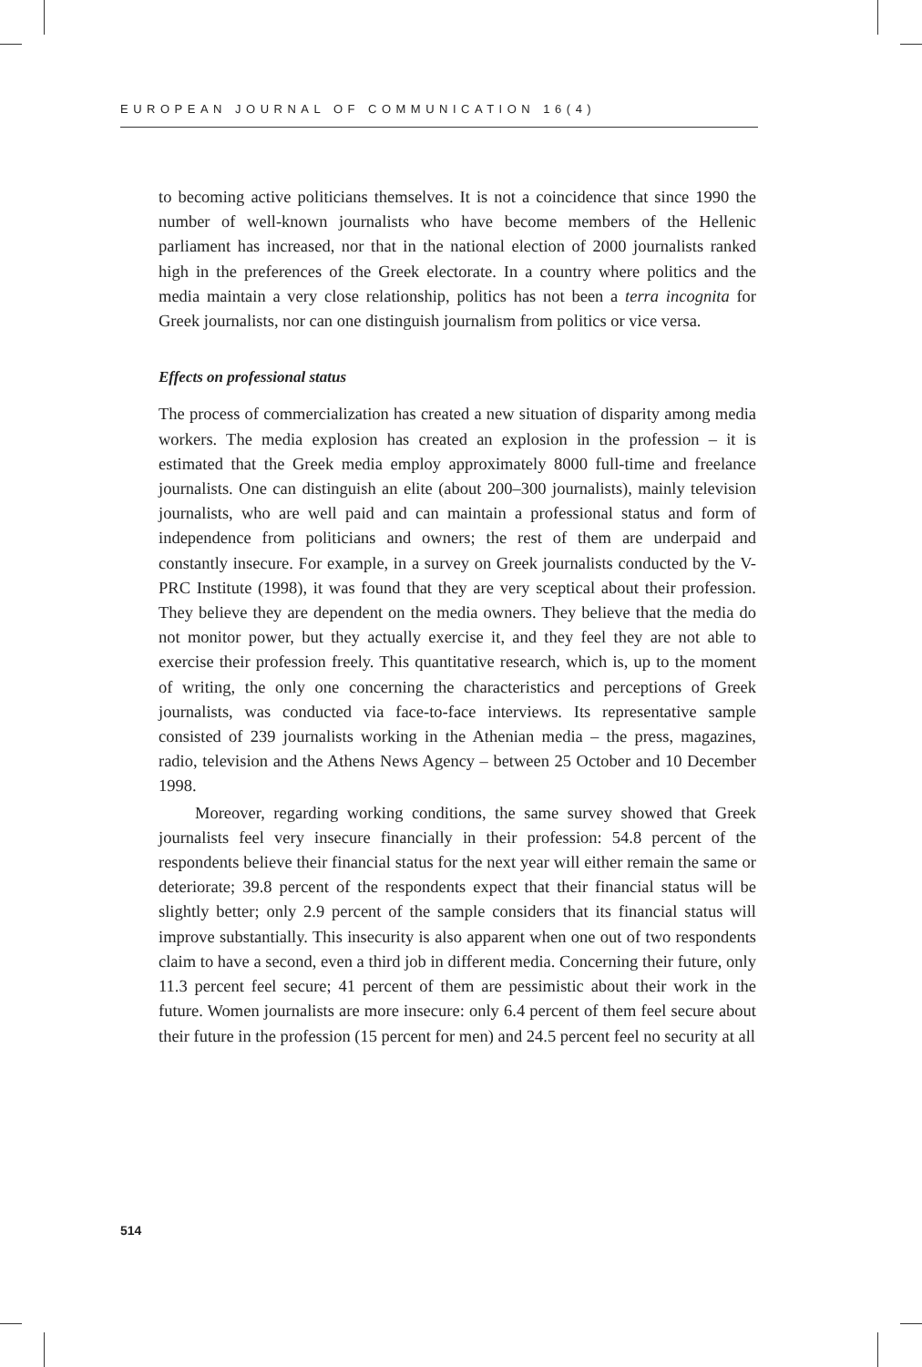EUROPEAN JOURNAL OF COMMUNICATION 16(4)
to becoming active politicians themselves. It is not a coincidence that since 1990 the number of well-known journalists who have become members of the Hellenic parliament has increased, nor that in the national election of 2000 journalists ranked high in the preferences of the Greek electorate. In a country where politics and the media maintain a very close relationship, politics has not been a terra incognita for Greek journalists, nor can one distinguish journalism from politics or vice versa.
Effects on professional status
The process of commercialization has created a new situation of disparity among media workers. The media explosion has created an explosion in the profession – it is estimated that the Greek media employ approx­imately 8000 full-time and freelance journalists. One can distinguish an elite (about 200–300 journalists), mainly television journalists, who are well paid and can maintain a professional status and form of independ­ence from politicians and owners; the rest of them are underpaid and constantly insecure. For example, in a survey on Greek journalists conducted by the V-PRC Institute (1998), it was found that they are very sceptical about their profession. They believe they are dependent on the media owners. They believe that the media do not monitor power, but they actually exercise it, and they feel they are not able to exercise their profession freely. This quantitative research, which is, up to the moment of writing, the only one concerning the characteristics and perceptions of Greek journalists, was conducted via face-to-face interviews. Its repre­sentative sample consisted of 239 journalists working in the Athenian media – the press, magazines, radio, television and the Athens News Agency – between 25 October and 10 December 1998.
Moreover, regarding working conditions, the same survey showed that Greek journalists feel very insecure financially in their profession: 54.8 percent of the respondents believe their financial status for the next year will either remain the same or deteriorate; 39.8 percent of the respondents expect that their financial status will be slightly better; only 2.9 percent of the sample considers that its financial status will improve substantially. This insecurity is also apparent when one out of two respondents claim to have a second, even a third job in different media. Concerning their future, only 11.3 percent feel secure; 41 percent of them are pessimistic about their work in the future. Women journalists are more insecure: only 6.4 percent of them feel secure about their future in the profession (15 percent for men) and 24.5 percent feel no security at all
514